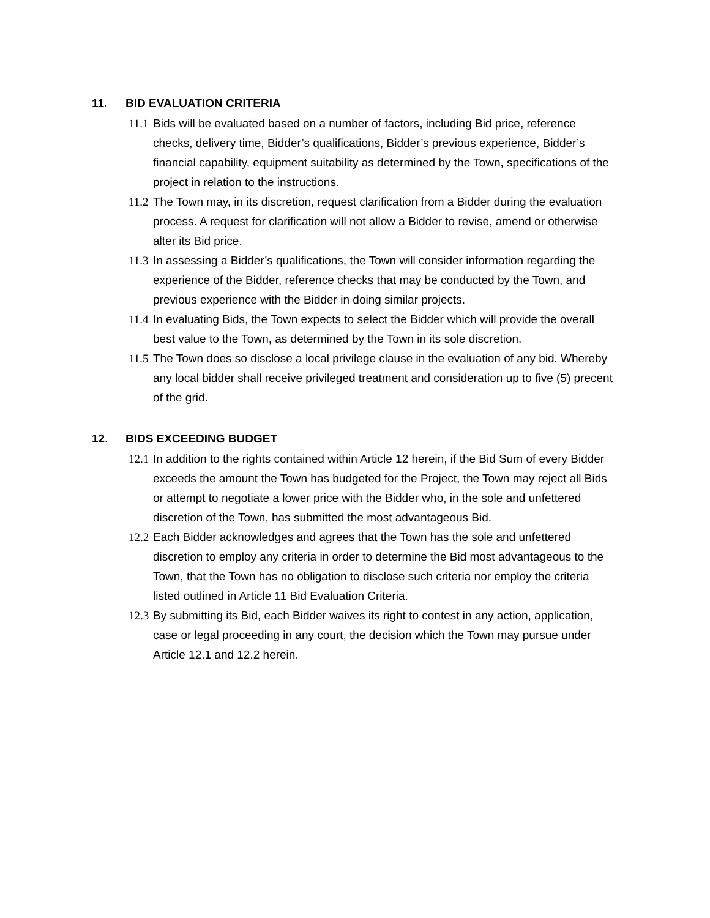11. BID EVALUATION CRITERIA
11.1 Bids will be evaluated based on a number of factors, including Bid price, reference checks, delivery time, Bidder’s qualifications, Bidder’s previous experience, Bidder’s financial capability, equipment suitability as determined by the Town, specifications of the project in relation to the instructions.
11.2 The Town may, in its discretion, request clarification from a Bidder during the evaluation process. A request for clarification will not allow a Bidder to revise, amend or otherwise alter its Bid price.
11.3 In assessing a Bidder’s qualifications, the Town will consider information regarding the experience of the Bidder, reference checks that may be conducted by the Town, and previous experience with the Bidder in doing similar projects.
11.4 In evaluating Bids, the Town expects to select the Bidder which will provide the overall best value to the Town, as determined by the Town in its sole discretion.
11.5 The Town does so disclose a local privilege clause in the evaluation of any bid. Whereby any local bidder shall receive privileged treatment and consideration up to five (5) precent of the grid.
12. BIDS EXCEEDING BUDGET
12.1 In addition to the rights contained within Article 12 herein, if the Bid Sum of every Bidder exceeds the amount the Town has budgeted for the Project, the Town may reject all Bids or attempt to negotiate a lower price with the Bidder who, in the sole and unfettered discretion of the Town, has submitted the most advantageous Bid.
12.2 Each Bidder acknowledges and agrees that the Town has the sole and unfettered discretion to employ any criteria in order to determine the Bid most advantageous to the Town, that the Town has no obligation to disclose such criteria nor employ the criteria listed outlined in Article 11 Bid Evaluation Criteria.
12.3 By submitting its Bid, each Bidder waives its right to contest in any action, application, case or legal proceeding in any court, the decision which the Town may pursue under Article 12.1 and 12.2 herein.